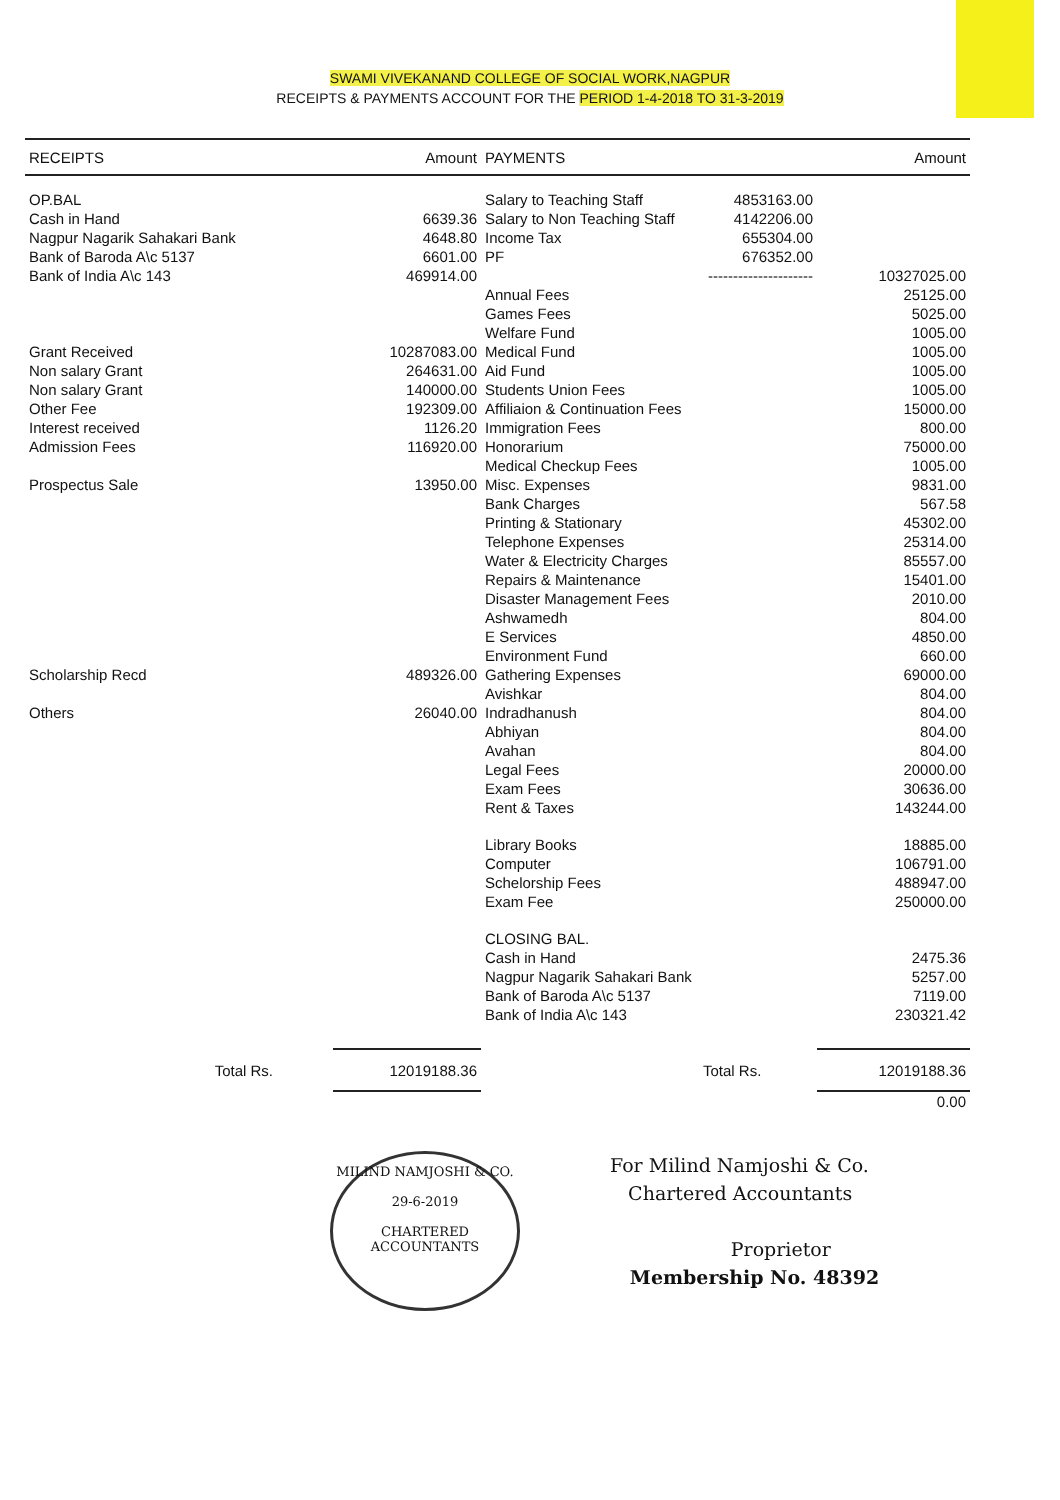SWAMI VIVEKANAND COLLEGE OF SOCIAL WORK,NAGPUR
RECEIPTS & PAYMENTS ACCOUNT FOR THE PERIOD 1-4-2018 TO 31-3-2019
| RECEIPTS | Amount | PAYMENTS | | Amount |
| --- | --- | --- | --- | --- |
| OP.BAL | | Salary to Teaching Staff | 4853163.00 | |
| Cash in Hand | 6639.36 | Salary to Non Teaching Staff | 4142206.00 | |
| Nagpur Nagarik Sahakari Bank | 4648.80 | Income Tax | 655304.00 | |
| Bank of Baroda A\c 5137 | 6601.00 | PF | 676352.00 | |
| Bank of India A\c 143 | 469914.00 | | --------------------- | 10327025.00 |
| | | Annual Fees | | 25125.00 |
| | | Games Fees | | 5025.00 |
| | | Welfare Fund | | 1005.00 |
| Grant Received | 10287083.00 | Medical Fund | | 1005.00 |
| Non salary Grant | 264631.00 | Aid Fund | | 1005.00 |
| Non salary Grant | 140000.00 | Students Union Fees | | 1005.00 |
| Other Fee | 192309.00 | Affiliaion & Continuation Fees | | 15000.00 |
| Interest received | 1126.20 | Immigration Fees | | 800.00 |
| Admission Fees | 116920.00 | Honorarium | | 75000.00 |
| | | Medical Checkup Fees | | 1005.00 |
| Prospectus Sale | 13950.00 | Misc. Expenses | | 9831.00 |
| | | Bank Charges | | 567.58 |
| | | Printing & Stationary | | 45302.00 |
| | | Telephone Expenses | | 25314.00 |
| | | Water & Electricity Charges | | 85557.00 |
| | | Repairs & Maintenance | | 15401.00 |
| | | Disaster Management Fees | | 2010.00 |
| | | Ashwamedh | | 804.00 |
| | | E Services | | 4850.00 |
| | | Environment Fund | | 660.00 |
| Scholarship Recd | 489326.00 | Gathering Expenses | | 69000.00 |
| | | Avishkar | | 804.00 |
| Others | 26040.00 | Indradhanush | | 804.00 |
| | | Abhiyan | | 804.00 |
| | | Avahan | | 804.00 |
| | | Legal Fees | | 20000.00 |
| | | Exam Fees | | 30636.00 |
| | | Rent & Taxes | | 143244.00 |
| | | Library Books | | 18885.00 |
| | | Computer | | 106791.00 |
| | | Schelorship Fees | | 488947.00 |
| | | Exam Fee | | 250000.00 |
| | | CLOSING BAL. | | |
| | | Cash in Hand | | 2475.36 |
| | | Nagpur Nagarik Sahakari Bank | | 5257.00 |
| | | Bank of Baroda A\c 5137 | | 7119.00 |
| | | Bank of India A\c 143 | | 230321.42 |
| Total Rs. | 12019188.36 | | Total Rs. | 12019188.36 |
| | | | | 0.00 |
MILIND NAMJOSHI & CO.
29-6-2019
CHARTERED ACCOUNTANTS
For Milind Namjoshi & Co.
Chartered Accountants
Proprietor
Membership No. 48392